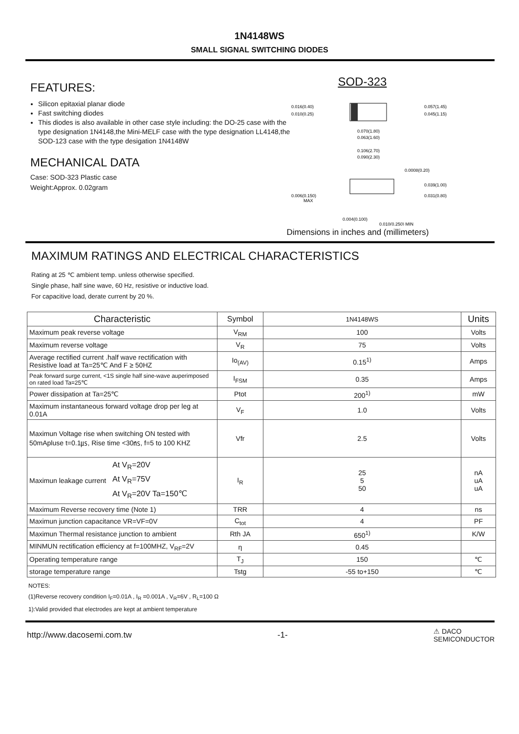1N4148WS
SMALL SIGNAL SWITCHING DIODES
FEATURES:
Silicon epitaxial planar diode
Fast switching diodes
This diodes is also available in other case style including: the DO-25 case with the type designation 1N4148,the Mini-MELF case with the type designation LL4148,the SOD-123 case with the type desigation 1N4148W
MECHANICAL DATA
Case: SOD-323 Plastic case
Weight:Approx. 0.02gram
SOD-323
0.016(0.40)
0.010(0.25)
0.057(1.45)
0.045(1.15)
0.070(1.80)
0.063(1.60)
0.106(2.70)
0.090(2.30)
0.0008(0.20)
0.039(1.00)
0.031(0.80)
0.006(0.150)
MAX
0.004(0.100)
0.010(0.250) MIN
Dimensions in inches and (millimeters)
MAXIMUM RATINGS AND ELECTRICAL CHARACTERISTICS
Rating at 25 ℃ ambient temp. unless otherwise specified.
Single phase, half sine wave, 60 Hz, resistive or inductive load.
For capacitive load, derate current by 20 %.
| Characteristic | Symbol | 1N4148WS | Units |
| --- | --- | --- | --- |
| Maximum peak reverse voltage | V<sub>RM</sub> | 100 | Volts |
| Maximum reverse voltage | V<sub>R</sub> | 75 | Volts |
| Average rectified current .half wave rectification with Resistive load at Ta=25℃ And F ≥ 50HZ | Io<sub>(AV)</sub> | 0.15<sup>1)</sup> | Amps |
| Peak forward surge current, <1S single half sine-wave auperimposed on rated load Ta=25℃ | I<sub>FSM</sub> | 0.35 | Amps |
| Power dissipation at Ta=25℃ | Ptot | 200<sup>1)</sup> | mW |
| Maximum instantaneous forward voltage drop per leg at 0.01A | V<sub>F</sub> | 1.0 | Volts |
| Maximun Voltage rise when switching ON tested with 50mApluse t=0.1㎲, Rise time <30㎱, f=5 to 100 KHZ | Vfr | 2.5 | Volts |
| Maximun leakage current At V<sub>R</sub>=20V At V<sub>R</sub>=75V At V<sub>R</sub>=20V Ta=150℃ | I<sub>R</sub> | 25 5 50 | nA uA uA |
| Maximum Reverse recovery time (Note 1) | TRR | 4 | ns |
| Maximun junction capacitance VR=VF=0V | C<sub>tot</sub> | 4 | PF |
| Maximun Thermal resistance junction to ambient | Rth JA | 650<sup>1)</sup> | K/W |
| MINMUN rectification efficiency at f=100MHZ, V<sub>RF</sub>=2V | η | 0.45 | |
| Operating temperature range | T<sub>J</sub> | 150 | ℃ |
| storage temperature range | Tstg | -55 to+150 | ℃ |
NOTES:
(1)Reverse recovery condition I<sub>F</sub>=0.01A , I<sub>R</sub> =0.001A , V<sub>R</sub>=6V , R<sub>L</sub>=100 Ω
1):Valid provided that electrodes are kept at ambient temperature
http://www.dacosemi.com.tw -1- ⚠ DACO
SEMICONDUCTOR